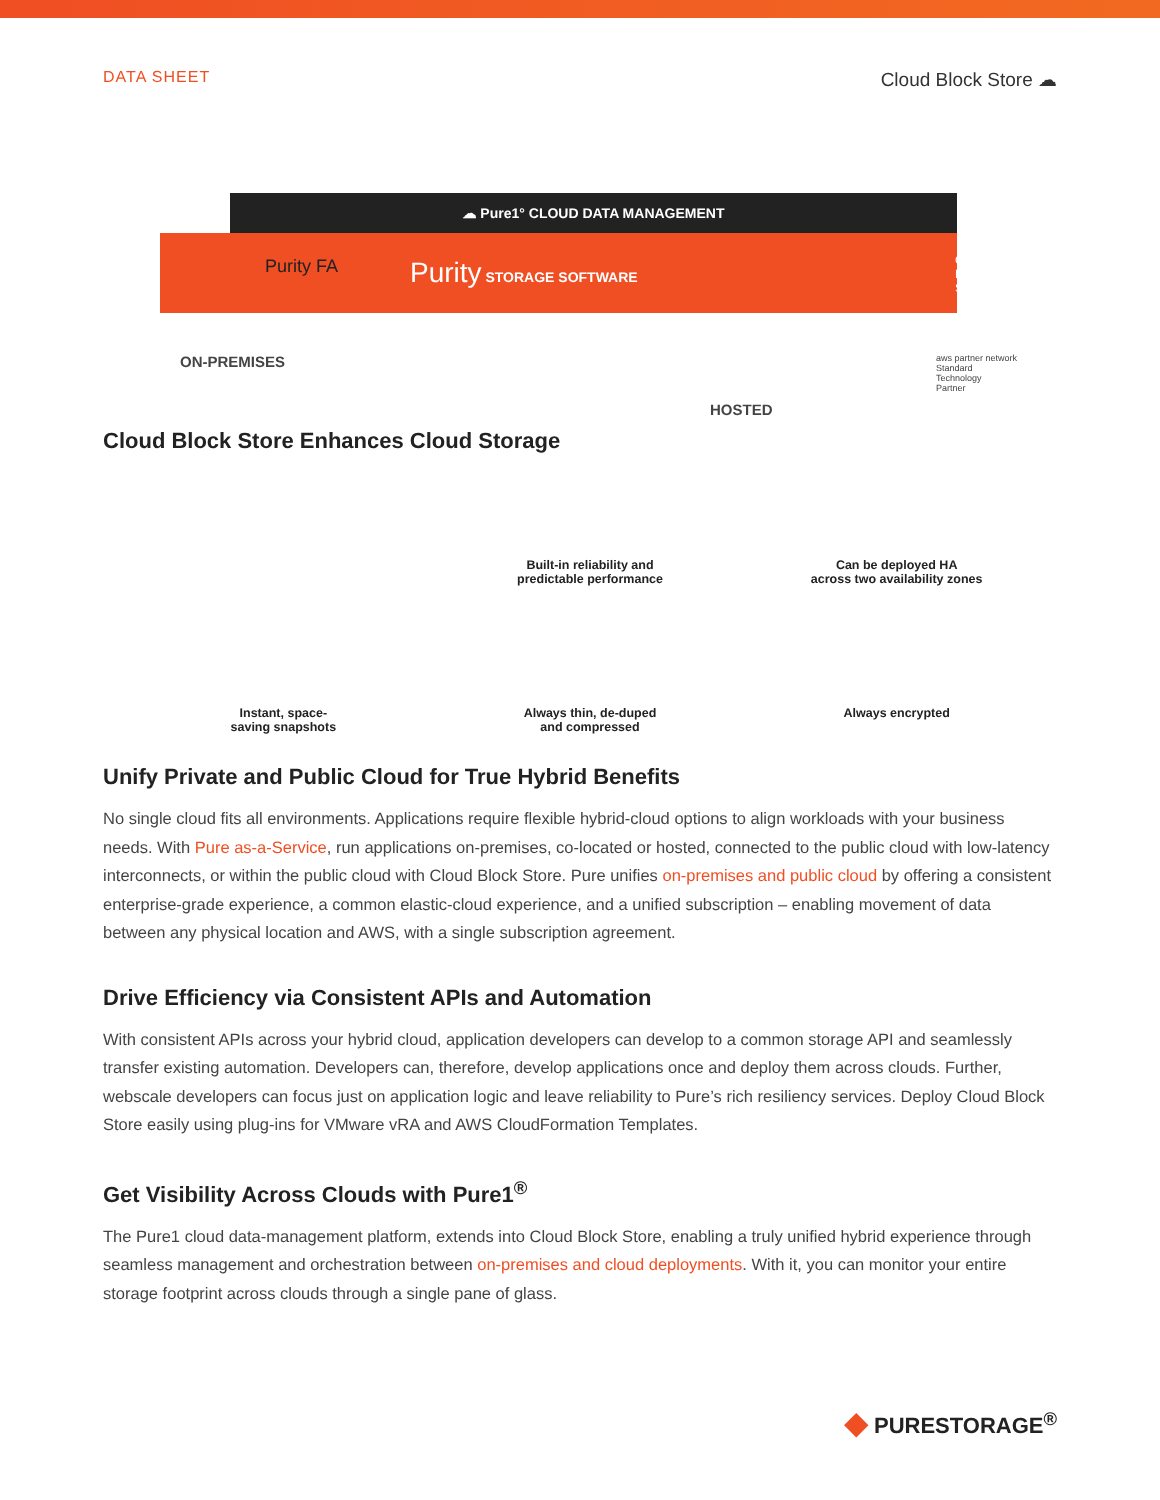DATA SHEET
Cloud Block Store ☁
☁ Pure1° CLOUD DATA MANAGEMENT
Purity STORAGE SOFTWARE
Purity FA
CLOUD
BLOCK
STORE
ON-PREMISES
HOSTED
aws partner network
Standard
Technology
Partner
Cloud Block Store Enhances Cloud Storage
Built-in reliability and
predictable performance
Can be deployed HA
across two availability zones
Instant, space-
saving snapshots
Always thin, de-duped
and compressed
Always encrypted
Unify Private and Public Cloud for True Hybrid Benefits
No single cloud fits all environments. Applications require flexible hybrid-cloud options to align workloads with your business needs. With Pure as-a-Service, run applications on-premises, co-located or hosted, connected to the public cloud with low-latency interconnects, or within the public cloud with Cloud Block Store. Pure unifies on-premises and public cloud by offering a consistent enterprise-grade experience, a common elastic-cloud experience, and a unified subscription – enabling movement of data between any physical location and AWS, with a single subscription agreement.
Drive Efficiency via Consistent APIs and Automation
With consistent APIs across your hybrid cloud, application developers can develop to a common storage API and seamlessly transfer existing automation. Developers can, therefore, develop applications once and deploy them across clouds. Further, webscale developers can focus just on application logic and leave reliability to Pure’s rich resiliency services. Deploy Cloud Block Store easily using plug-ins for VMware vRA and AWS CloudFormation Templates.
Get Visibility Across Clouds with Pure1<sup>®</sup>
The Pure1 cloud data-management platform, extends into Cloud Block Store, enabling a truly unified hybrid experience through seamless management and orchestration between on-premises and cloud deployments. With it, you can monitor your entire storage footprint across clouds through a single pane of glass.
◆ PURESTORAGE<sup>®</sup>